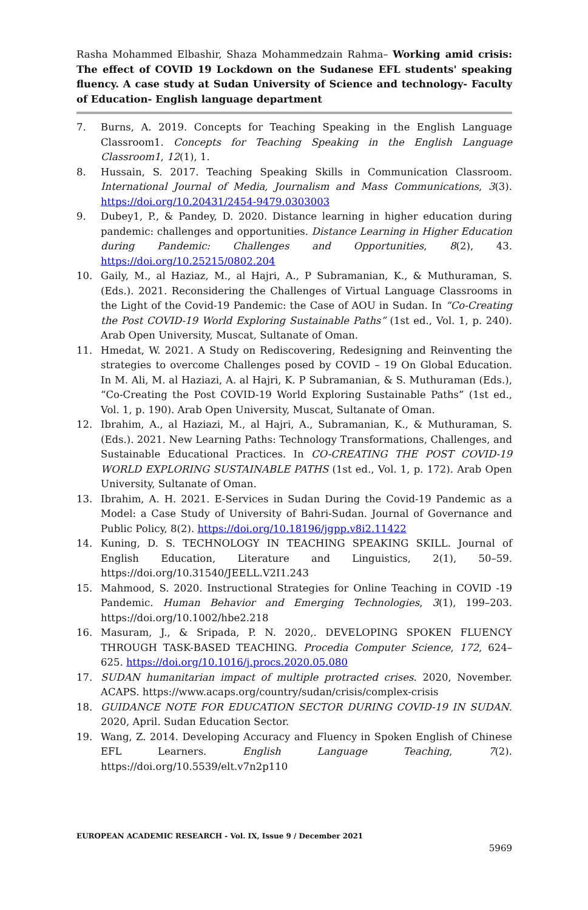Rasha Mohammed Elbashir, Shaza Mohammedzain Rahma– Working amid crisis: The effect of COVID 19 Lockdown on the Sudanese EFL students' speaking fluency. A case study at Sudan University of Science and technology- Faculty of Education- English language department
7. Burns, A. 2019. Concepts for Teaching Speaking in the English Language Classroom1. Concepts for Teaching Speaking in the English Language Classroom1, 12(1), 1.
8. Hussain, S. 2017. Teaching Speaking Skills in Communication Classroom. International Journal of Media, Journalism and Mass Communications, 3(3). https://doi.org/10.20431/2454-9479.0303003
9. Dubey1, P., & Pandey, D. 2020. Distance learning in higher education during pandemic: challenges and opportunities. Distance Learning in Higher Education during Pandemic: Challenges and Opportunities, 8(2), 43. https://doi.org/10.25215/0802.204
10. Gaily, M., al Haziaz, M., al Hajri, A., P Subramanian, K., & Muthuraman, S. (Eds.). 2021. Reconsidering the Challenges of Virtual Language Classrooms in the Light of the Covid-19 Pandemic: the Case of AOU in Sudan. In “Co-Creating the Post COVID-19 World Exploring Sustainable Paths” (1st ed., Vol. 1, p. 240). Arab Open University, Muscat, Sultanate of Oman.
11. Hmedat, W. 2021. A Study on Rediscovering, Redesigning and Reinventing the strategies to overcome Challenges posed by COVID – 19 On Global Education. In M. Ali, M. al Haziazi, A. al Hajri, K. P Subramanian, & S. Muthuraman (Eds.), “Co-Creating the Post COVID-19 World Exploring Sustainable Paths” (1st ed., Vol. 1, p. 190). Arab Open University, Muscat, Sultanate of Oman.
12. Ibrahim, A., al Haziazi, M., al Hajri, A., Subramanian, K., & Muthuraman, S. (Eds.). 2021. New Learning Paths: Technology Transformations, Challenges, and Sustainable Educational Practices. In CO-CREATING THE POST COVID-19 WORLD EXPLORING SUSTAINABLE PATHS (1st ed., Vol. 1, p. 172). Arab Open University, Sultanate of Oman.
13. Ibrahim, A. H. 2021. E-Services in Sudan During the Covid-19 Pandemic as a Model: a Case Study of University of Bahri-Sudan. Journal of Governance and Public Policy, 8(2). https://doi.org/10.18196/jgpp.v8i2.11422
14. Kuning, D. S. TECHNOLOGY IN TEACHING SPEAKING SKILL. Journal of English Education, Literature and Linguistics, 2(1), 50–59. https://doi.org/10.31540/JEELL.V2I1.243
15. Mahmood, S. 2020. Instructional Strategies for Online Teaching in COVID -19 Pandemic. Human Behavior and Emerging Technologies, 3(1), 199–203. https://doi.org/10.1002/hbe2.218
16. Masuram, J., & Sripada, P. N. 2020,. DEVELOPING SPOKEN FLUENCY THROUGH TASK-BASED TEACHING. Procedia Computer Science, 172, 624–625. https://doi.org/10.1016/j.procs.2020.05.080
17. SUDAN humanitarian impact of multiple protracted crises. 2020, November. ACAPS. https://www.acaps.org/country/sudan/crisis/complex-crisis
18. GUIDANCE NOTE FOR EDUCATION SECTOR DURING COVID-19 IN SUDAN. 2020, April. Sudan Education Sector.
19. Wang, Z. 2014. Developing Accuracy and Fluency in Spoken English of Chinese EFL Learners. English Language Teaching, 7(2). https://doi.org/10.5539/elt.v7n2p110
EUROPEAN ACADEMIC RESEARCH - Vol. IX, Issue 9 / December 2021
5969